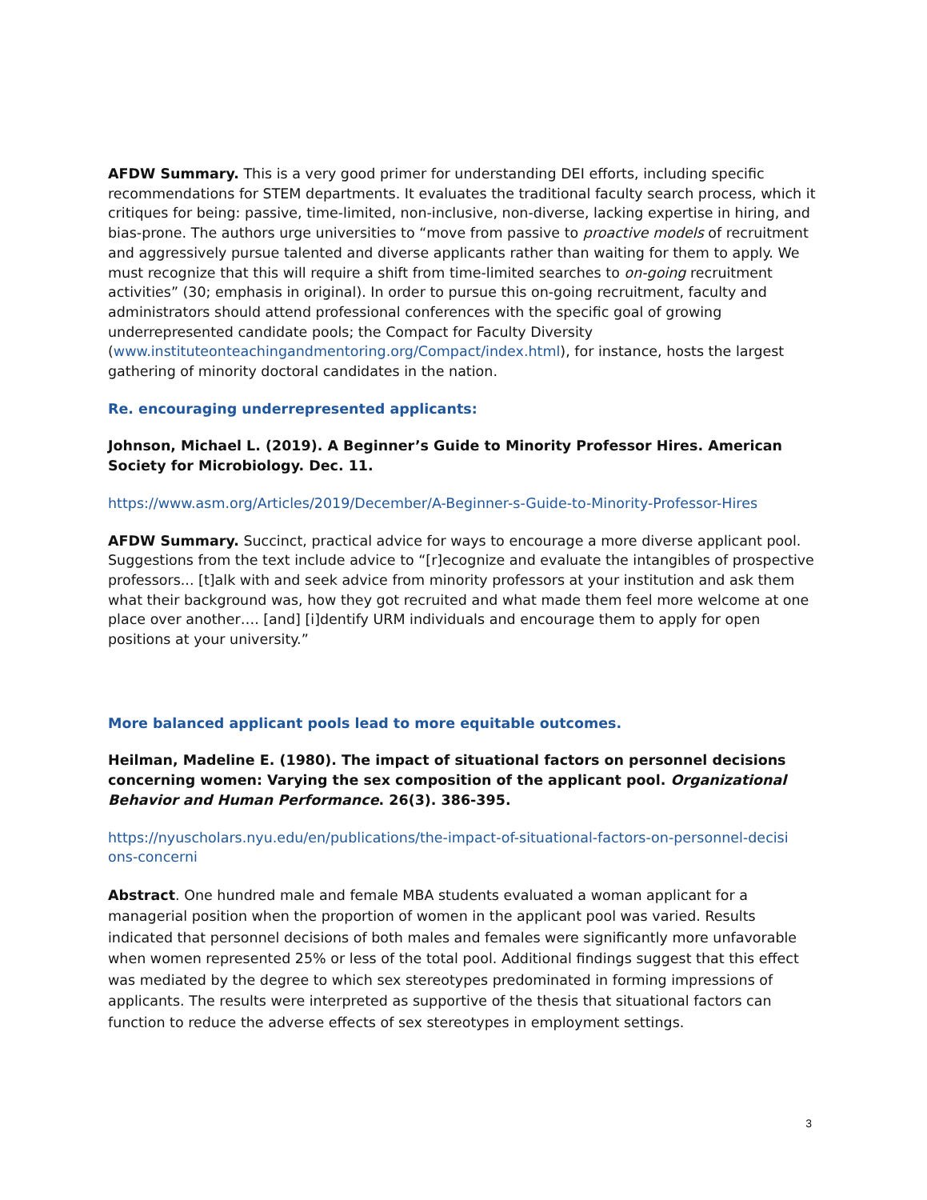AFDW Summary. This is a very good primer for understanding DEI efforts, including specific recommendations for STEM departments. It evaluates the traditional faculty search process, which it critiques for being: passive, time-limited, non-inclusive, non-diverse, lacking expertise in hiring, and bias-prone. The authors urge universities to “move from passive to proactive models of recruitment and aggressively pursue talented and diverse applicants rather than waiting for them to apply. We must recognize that this will require a shift from time-limited searches to on-going recruitment activities” (30; emphasis in original). In order to pursue this on-going recruitment, faculty and administrators should attend professional conferences with the specific goal of growing underrepresented candidate pools; the Compact for Faculty Diversity (www.instituteonteachingandmentoring.org/Compact/index.html), for instance, hosts the largest gathering of minority doctoral candidates in the nation.
Re. encouraging underrepresented applicants:
Johnson, Michael L. (2019). A Beginner’s Guide to Minority Professor Hires. American Society for Microbiology. Dec. 11.
https://www.asm.org/Articles/2019/December/A-Beginner-s-Guide-to-Minority-Professor-Hires
AFDW Summary. Succinct, practical advice for ways to encourage a more diverse applicant pool. Suggestions from the text include advice to “[r]ecognize and evaluate the intangibles of prospective professors... [t]alk with and seek advice from minority professors at your institution and ask them what their background was, how they got recruited and what made them feel more welcome at one place over another…. [and] [i]dentify URM individuals and encourage them to apply for open positions at your university.”
More balanced applicant pools lead to more equitable outcomes.
Heilman, Madeline E. (1980). The impact of situational factors on personnel decisions concerning women: Varying the sex composition of the applicant pool. Organizational Behavior and Human Performance. 26(3). 386-395.
https://nyuscholars.nyu.edu/en/publications/the-impact-of-situational-factors-on-personnel-decisi ons-concerni
Abstract. One hundred male and female MBA students evaluated a woman applicant for a managerial position when the proportion of women in the applicant pool was varied. Results indicated that personnel decisions of both males and females were significantly more unfavorable when women represented 25% or less of the total pool. Additional findings suggest that this effect was mediated by the degree to which sex stereotypes predominated in forming impressions of applicants. The results were interpreted as supportive of the thesis that situational factors can function to reduce the adverse effects of sex stereotypes in employment settings.
3